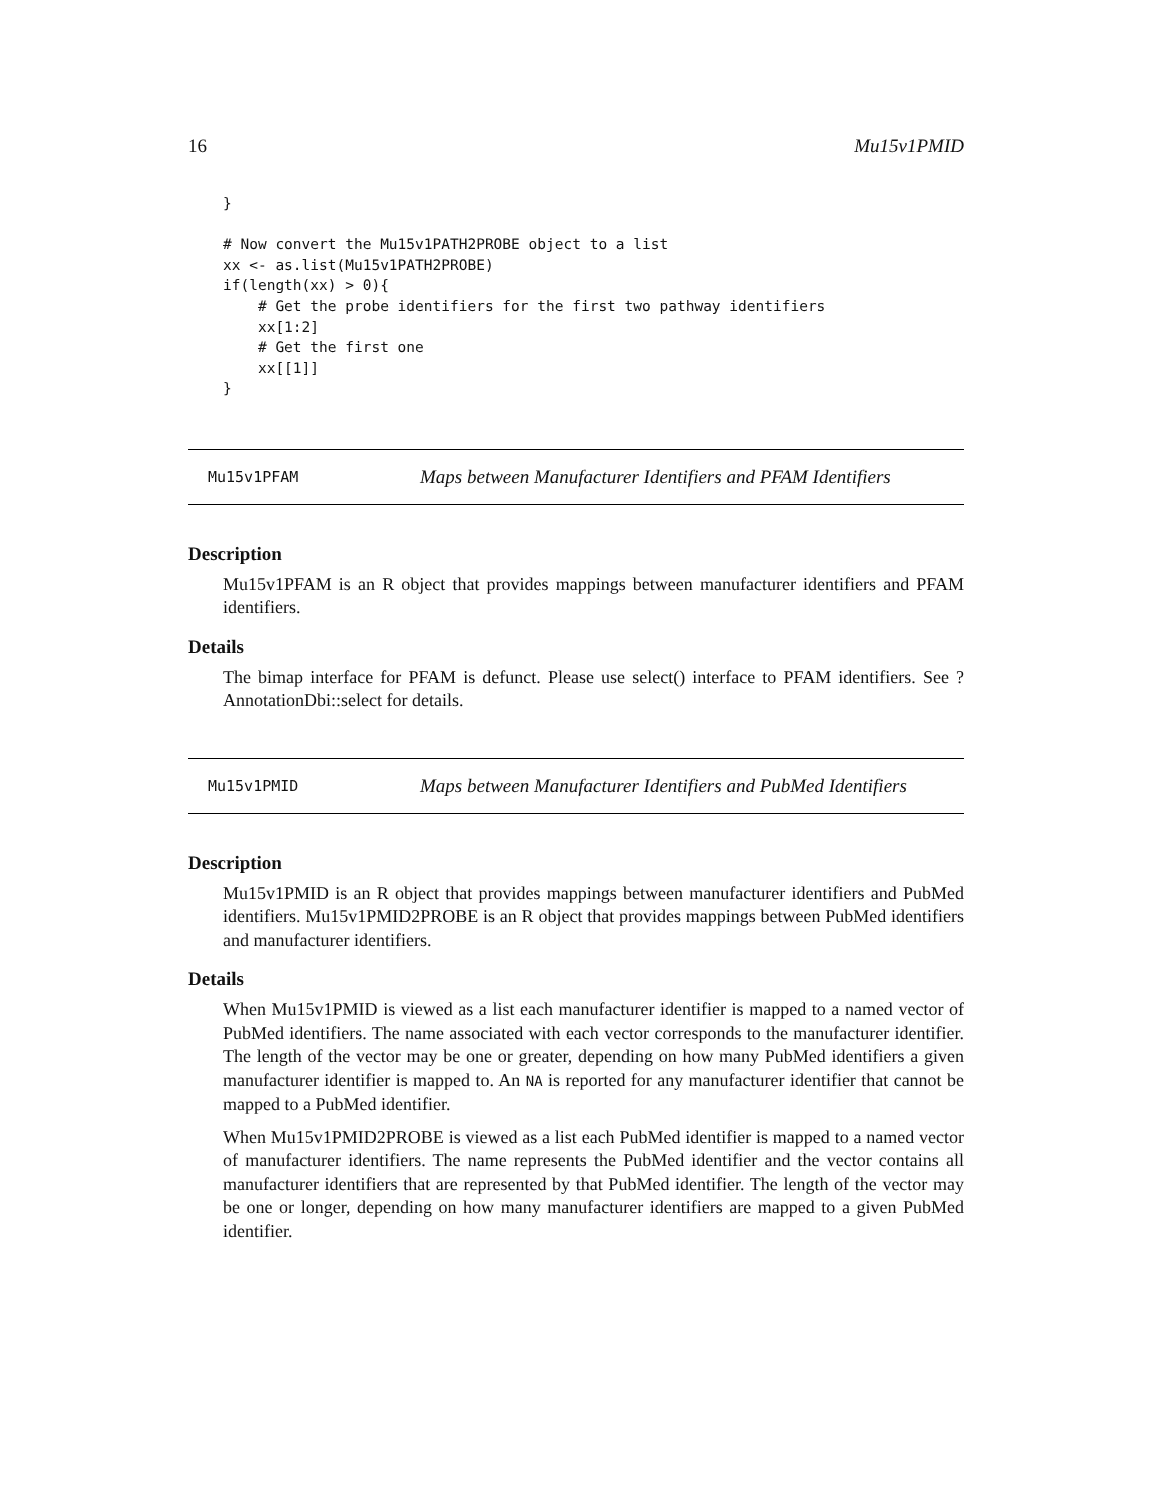16 Mu15v1PMID
}

# Now convert the Mu15v1PATH2PROBE object to a list
xx <- as.list(Mu15v1PATH2PROBE)
if(length(xx) > 0){
    # Get the probe identifiers for the first two pathway identifiers
    xx[1:2]
    # Get the first one
    xx[[1]]
}
Mu15v1PFAM Maps between Manufacturer Identifiers and PFAM Identifiers
Description
Mu15v1PFAM is an R object that provides mappings between manufacturer identifiers and PFAM identifiers.
Details
The bimap interface for PFAM is defunct. Please use select() interface to PFAM identifiers. See ?AnnotationDbi::select for details.
Mu15v1PMID Maps between Manufacturer Identifiers and PubMed Identifiers
Description
Mu15v1PMID is an R object that provides mappings between manufacturer identifiers and PubMed identifiers. Mu15v1PMID2PROBE is an R object that provides mappings between PubMed identifiers and manufacturer identifiers.
Details
When Mu15v1PMID is viewed as a list each manufacturer identifier is mapped to a named vector of PubMed identifiers. The name associated with each vector corresponds to the manufacturer identifier. The length of the vector may be one or greater, depending on how many PubMed identifiers a given manufacturer identifier is mapped to. An NA is reported for any manufacturer identifier that cannot be mapped to a PubMed identifier.
When Mu15v1PMID2PROBE is viewed as a list each PubMed identifier is mapped to a named vector of manufacturer identifiers. The name represents the PubMed identifier and the vector contains all manufacturer identifiers that are represented by that PubMed identifier. The length of the vector may be one or longer, depending on how many manufacturer identifiers are mapped to a given PubMed identifier.